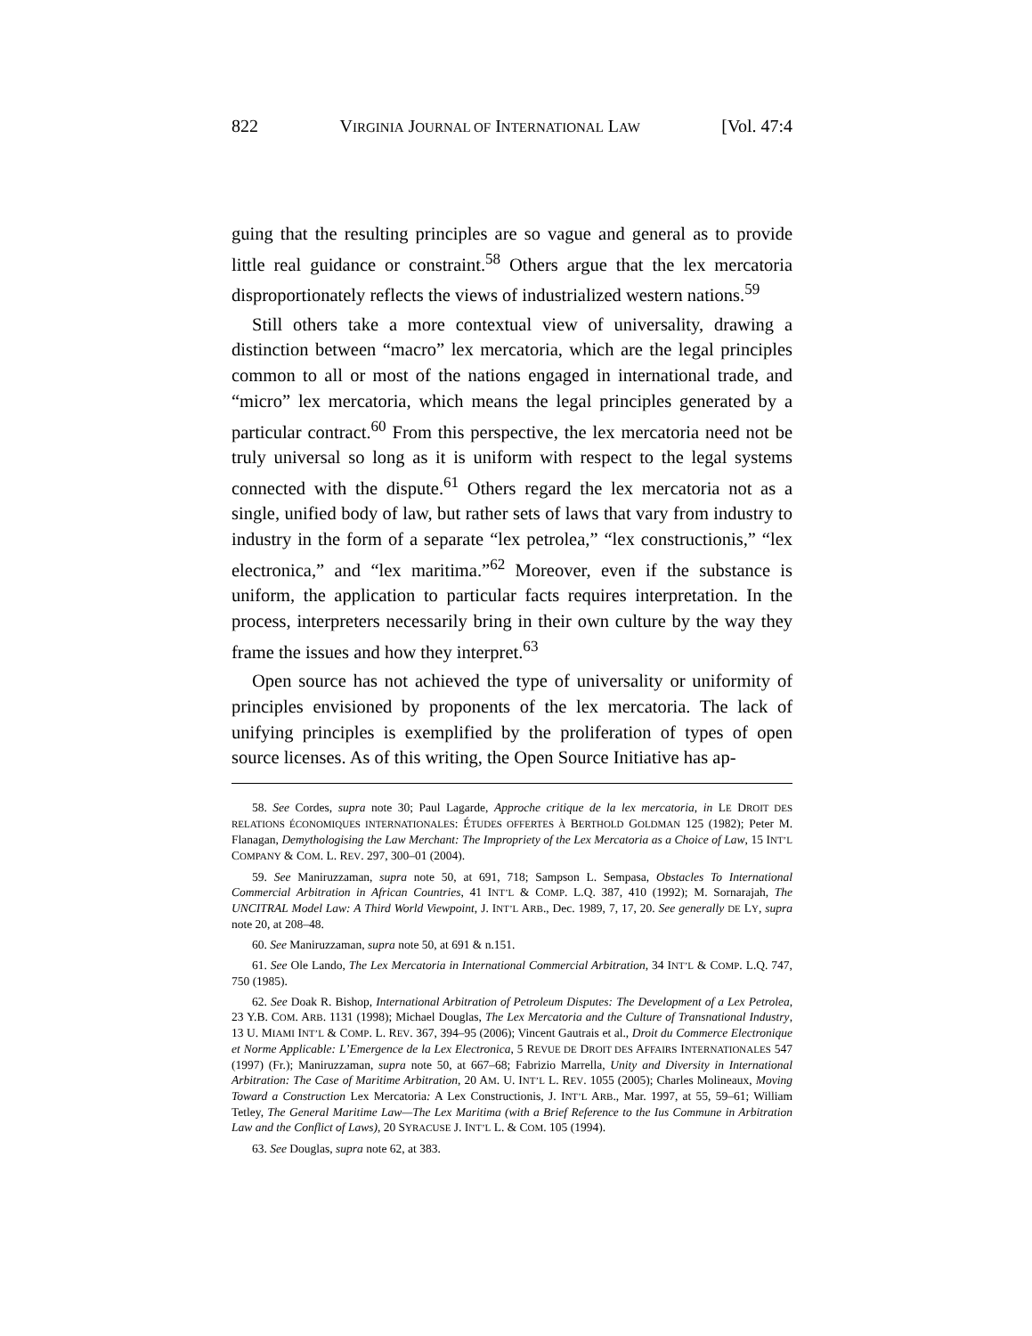822 VIRGINIA JOURNAL OF INTERNATIONAL LAW [Vol. 47:4
guing that the resulting principles are so vague and general as to provide little real guidance or constraint.<sup>58</sup> Others argue that the lex mercatoria disproportionately reflects the views of industrialized western nations.<sup>59</sup>
Still others take a more contextual view of universality, drawing a distinction between “macro” lex mercatoria, which are the legal principles common to all or most of the nations engaged in international trade, and “micro” lex mercatoria, which means the legal principles generated by a particular contract.<sup>60</sup> From this perspective, the lex mercatoria need not be truly universal so long as it is uniform with respect to the legal systems connected with the dispute.<sup>61</sup> Others regard the lex mercatoria not as a single, unified body of law, but rather sets of laws that vary from industry to industry in the form of a separate “lex petrolea,” “lex constructionis,” “lex electronica,” and “lex maritima.”<sup>62</sup> Moreover, even if the substance is uniform, the application to particular facts requires interpretation. In the process, interpreters necessarily bring in their own culture by the way they frame the issues and how they interpret.<sup>63</sup>
Open source has not achieved the type of universality or uniformity of principles envisioned by proponents of the lex mercatoria. The lack of unifying principles is exemplified by the proliferation of types of open source licenses. As of this writing, the Open Source Initiative has ap-
58. See Cordes, supra note 30; Paul Lagarde, Approche critique de la lex mercatoria, in LE DROIT DES RELATIONS ÉCONOMIQUES INTERNATIONALES: ÉTUDES OFFERTES À BERTHOLD GOLDMAN 125 (1982); Peter M. Flanagan, Demythologising the Law Merchant: The Impropriety of the Lex Mercatoria as a Choice of Law, 15 INT’L COMPANY & COM. L. REV. 297, 300–01 (2004).
59. See Maniruzzaman, supra note 50, at 691, 718; Sampson L. Sempasa, Obstacles To International Commercial Arbitration in African Countries, 41 INT’L & COMP. L.Q. 387, 410 (1992); M. Sornarajah, The UNCITRAL Model Law: A Third World Viewpoint, J. INT’L ARB., Dec. 1989, 7, 17, 20. See generally DE LY, supra note 20, at 208–48.
60. See Maniruzzaman, supra note 50, at 691 & n.151.
61. See Ole Lando, The Lex Mercatoria in International Commercial Arbitration, 34 INT’L & COMP. L.Q. 747, 750 (1985).
62. See Doak R. Bishop, International Arbitration of Petroleum Disputes: The Development of a Lex Petrolea, 23 Y.B. COM. ARB. 1131 (1998); Michael Douglas, The Lex Mercatoria and the Culture of Transnational Industry, 13 U. MIAMI INT’L & COMP. L. REV. 367, 394–95 (2006); Vincent Gautrais et al., Droit du Commerce Electronique et Norme Applicable: L’Emergence de la Lex Electronica, 5 REVUE DE DROIT DES AFFAIRS INTERNATIONALES 547 (1997) (Fr.); Maniruzzaman, supra note 50, at 667–68; Fabrizio Marrella, Unity and Diversity in International Arbitration: The Case of Maritime Arbitration, 20 AM. U. INT’L L. REV. 1055 (2005); Charles Molineaux, Moving Toward a Construction Lex Mercatoria: A Lex Constructionis, J. INT’L ARB., Mar. 1997, at 55, 59–61; William Tetley, The General Maritime Law—The Lex Maritima (with a Brief Reference to the Ius Commune in Arbitration Law and the Conflict of Laws), 20 SYRACUSE J. INT’L L. & COM. 105 (1994).
63. See Douglas, supra note 62, at 383.